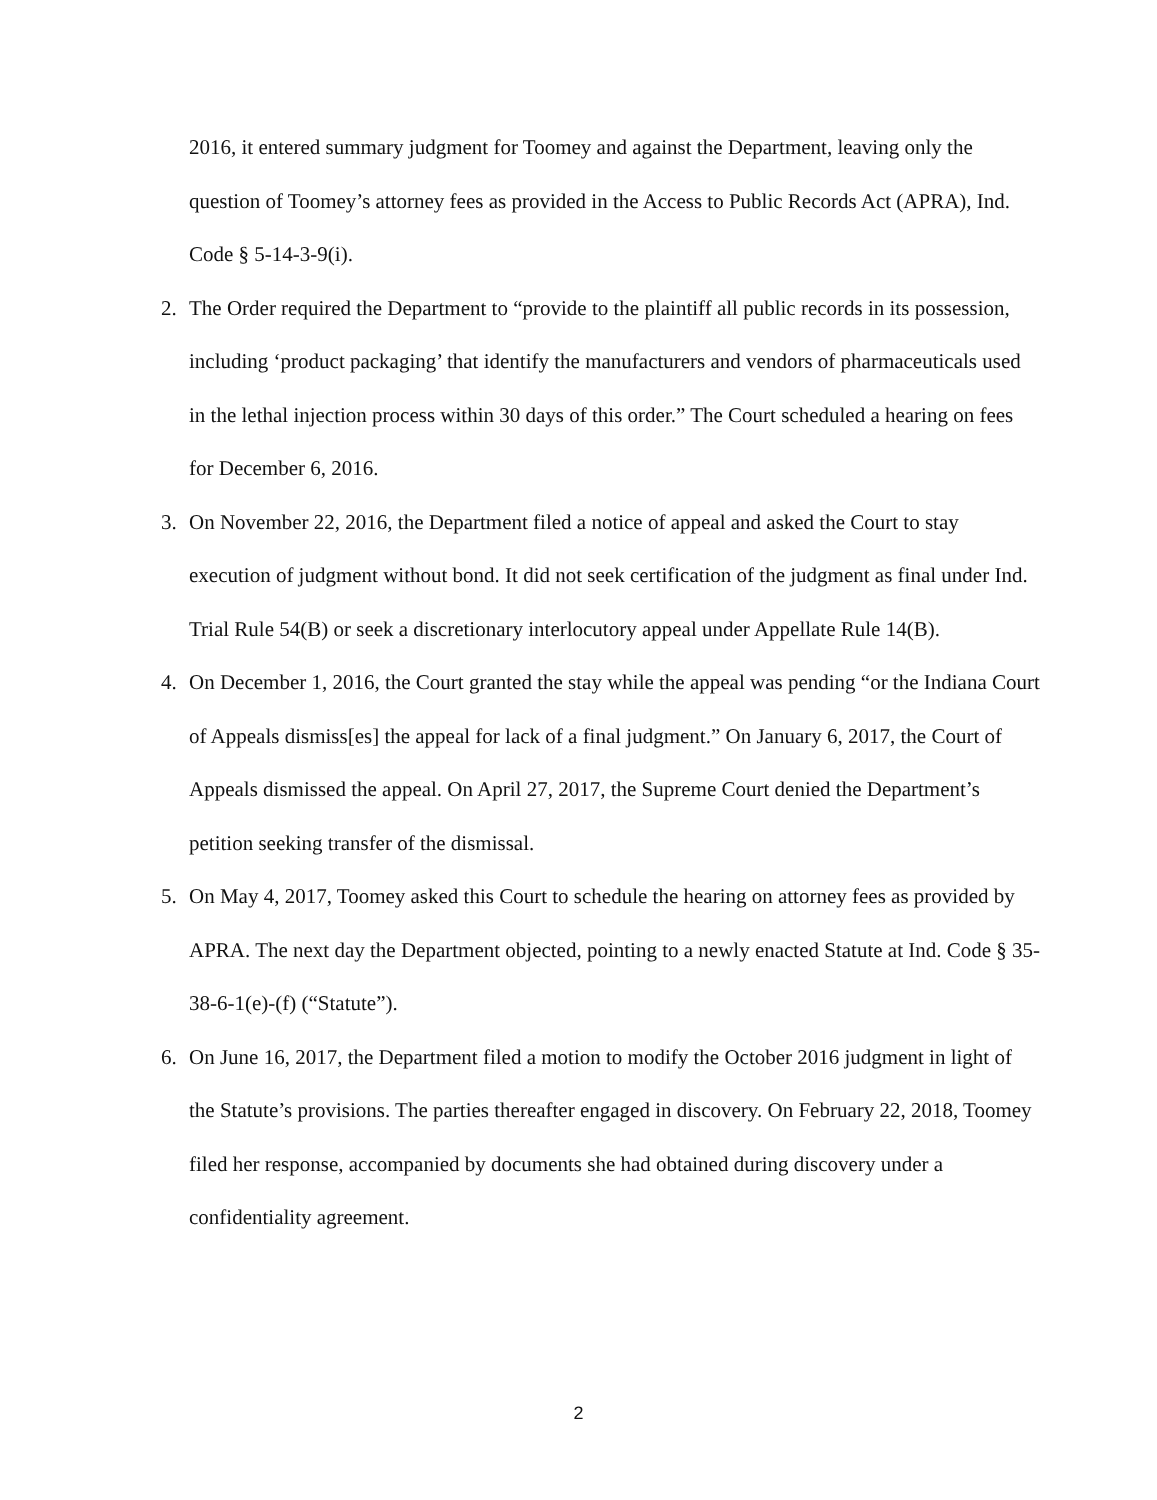2016, it entered summary judgment for Toomey and against the Department, leaving only the question of Toomey’s attorney fees as provided in the Access to Public Records Act (APRA), Ind. Code § 5-14-3-9(i).
2. The Order required the Department to “provide to the plaintiff all public records in its possession, including ‘product packaging’ that identify the manufacturers and vendors of pharmaceuticals used in the lethal injection process within 30 days of this order.” The Court scheduled a hearing on fees for December 6, 2016.
3. On November 22, 2016, the Department filed a notice of appeal and asked the Court to stay execution of judgment without bond. It did not seek certification of the judgment as final under Ind. Trial Rule 54(B) or seek a discretionary interlocutory appeal under Appellate Rule 14(B).
4. On December 1, 2016, the Court granted the stay while the appeal was pending “or the Indiana Court of Appeals dismiss[es] the appeal for lack of a final judgment.” On January 6, 2017, the Court of Appeals dismissed the appeal. On April 27, 2017, the Supreme Court denied the Department’s petition seeking transfer of the dismissal.
5. On May 4, 2017, Toomey asked this Court to schedule the hearing on attorney fees as provided by APRA. The next day the Department objected, pointing to a newly enacted Statute at Ind. Code § 35-38-6-1(e)-(f) (“Statute”).
6. On June 16, 2017, the Department filed a motion to modify the October 2016 judgment in light of the Statute’s provisions. The parties thereafter engaged in discovery. On February 22, 2018, Toomey filed her response, accompanied by documents she had obtained during discovery under a confidentiality agreement.
2